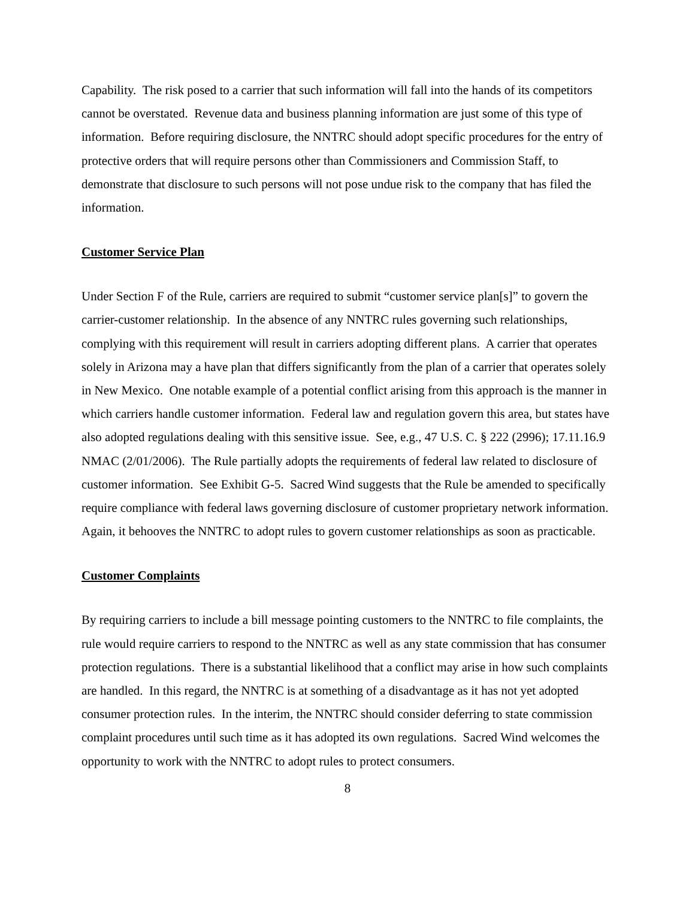Capability. The risk posed to a carrier that such information will fall into the hands of its competitors cannot be overstated. Revenue data and business planning information are just some of this type of information. Before requiring disclosure, the NNTRC should adopt specific procedures for the entry of protective orders that will require persons other than Commissioners and Commission Staff, to demonstrate that disclosure to such persons will not pose undue risk to the company that has filed the information.
Customer Service Plan
Under Section F of the Rule, carriers are required to submit “customer service plan[s]” to govern the carrier-customer relationship. In the absence of any NNTRC rules governing such relationships, complying with this requirement will result in carriers adopting different plans. A carrier that operates solely in Arizona may a have plan that differs significantly from the plan of a carrier that operates solely in New Mexico. One notable example of a potential conflict arising from this approach is the manner in which carriers handle customer information. Federal law and regulation govern this area, but states have also adopted regulations dealing with this sensitive issue. See, e.g., 47 U.S. C. § 222 (2996); 17.11.16.9 NMAC (2/01/2006). The Rule partially adopts the requirements of federal law related to disclosure of customer information. See Exhibit G-5. Sacred Wind suggests that the Rule be amended to specifically require compliance with federal laws governing disclosure of customer proprietary network information. Again, it behooves the NNTRC to adopt rules to govern customer relationships as soon as practicable.
Customer Complaints
By requiring carriers to include a bill message pointing customers to the NNTRC to file complaints, the rule would require carriers to respond to the NNTRC as well as any state commission that has consumer protection regulations. There is a substantial likelihood that a conflict may arise in how such complaints are handled. In this regard, the NNTRC is at something of a disadvantage as it has not yet adopted consumer protection rules. In the interim, the NNTRC should consider deferring to state commission complaint procedures until such time as it has adopted its own regulations. Sacred Wind welcomes the opportunity to work with the NNTRC to adopt rules to protect consumers.
8